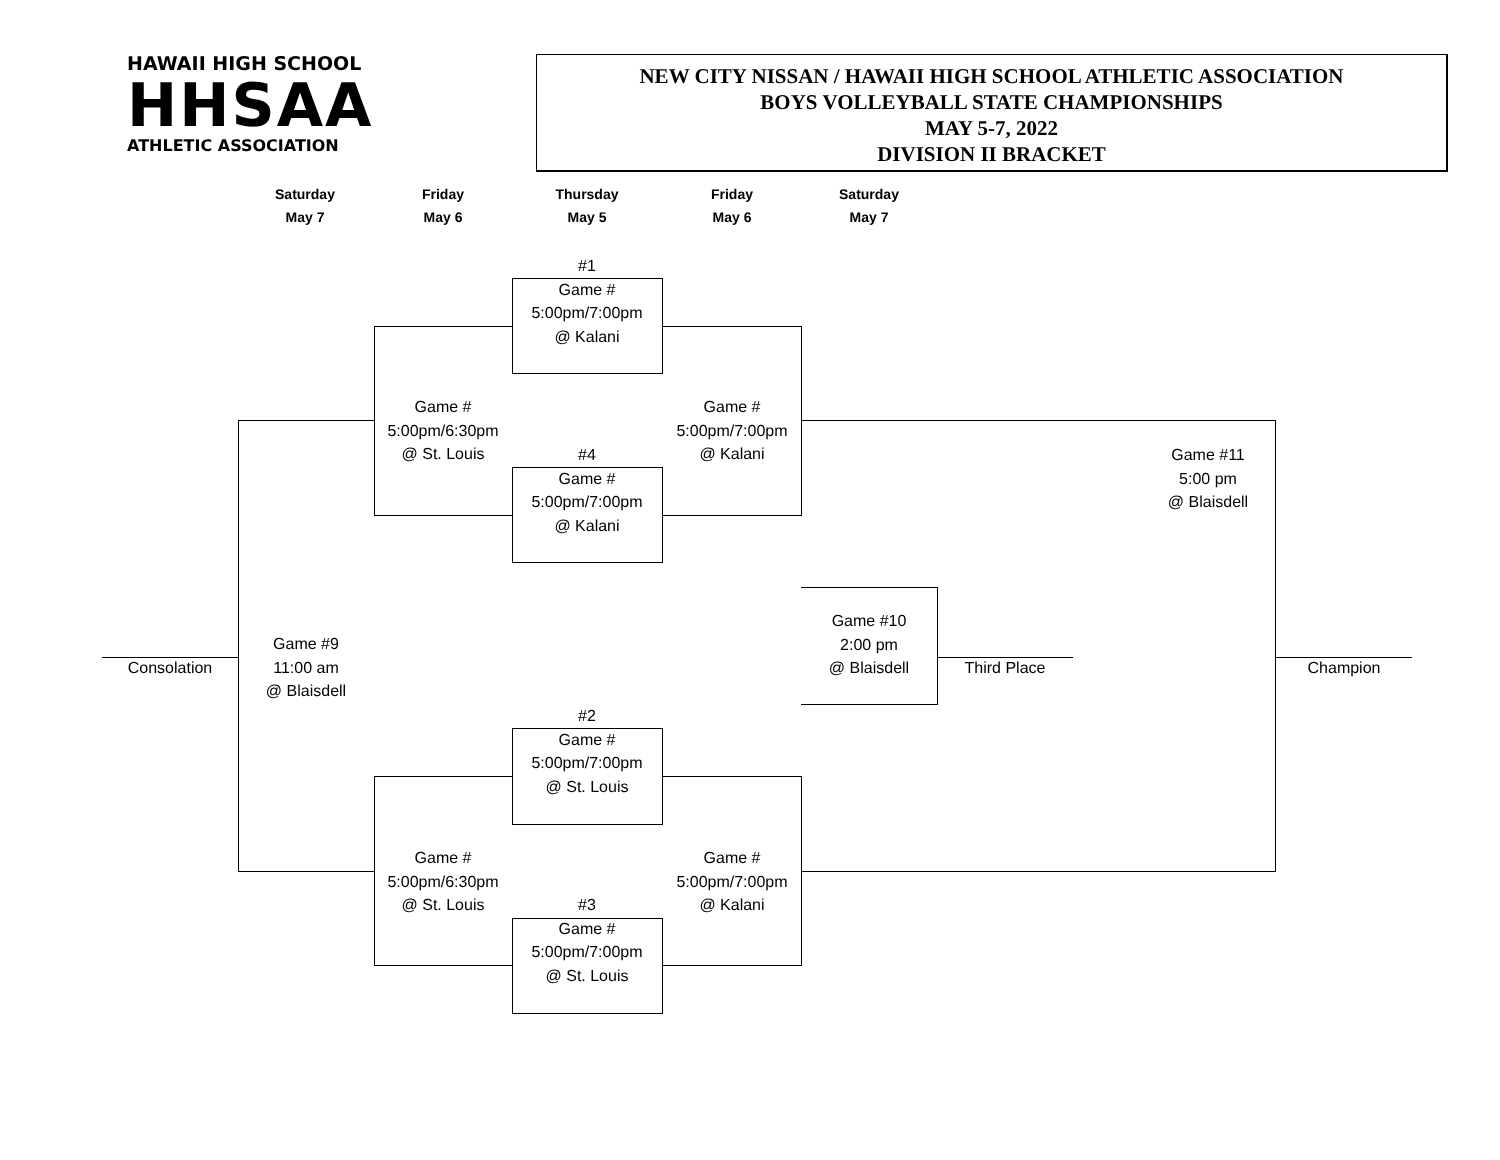HAWAII HIGH SCHOOL
HHSAA
ATHLETIC ASSOCIATION
NEW CITY NISSAN / HAWAII HIGH SCHOOL ATHLETIC ASSOCIATION
BOYS VOLLEYBALL STATE CHAMPIONSHIPS
MAY 5-7, 2022
DIVISION II BRACKET
Saturday
May 7
Friday
May 6
Thursday
May 5
Friday
May 6
Saturday
May 7
#1
Game #
5:00pm/7:00pm
@ Kalani
#4
Game #
5:00pm/7:00pm
@ Kalani
#2
Game #
5:00pm/7:00pm
@ St. Louis
#3
Game #
5:00pm/7:00pm
@ St. Louis
Game #
5:00pm/6:30pm
@ St. Louis
Game #
5:00pm/6:30pm
@ St. Louis
Game #
5:00pm/7:00pm
@ Kalani
Game #
5:00pm/7:00pm
@ Kalani
Game #9
11:00 am
@ Blaisdell
Game #10
2:00 pm
@ Blaisdell
Game #11
5:00 pm
@ Blaisdell
Consolation Third Place Champion